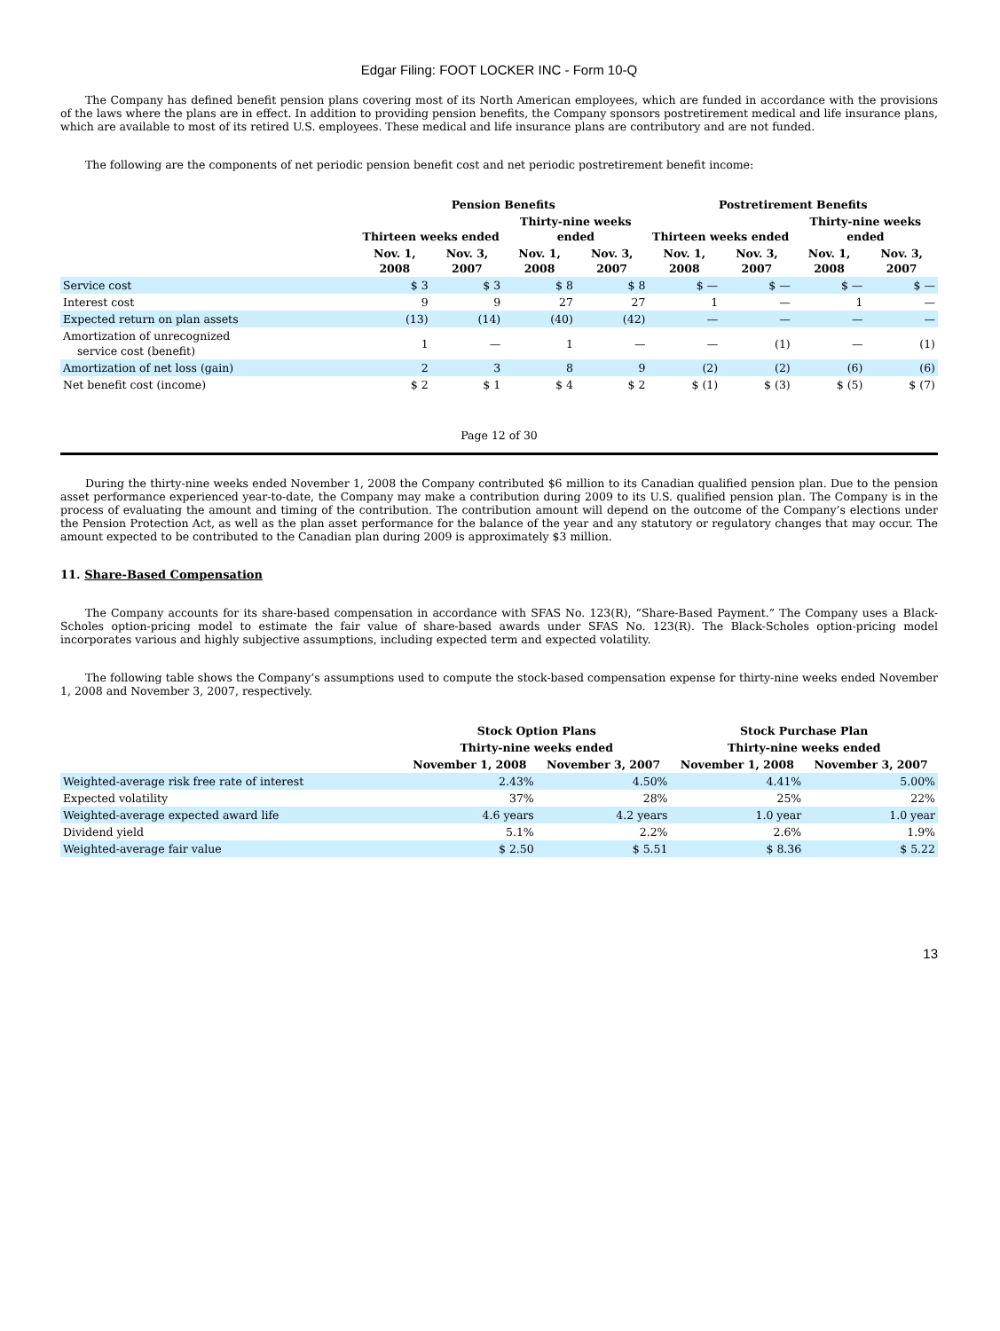Edgar Filing: FOOT LOCKER INC - Form 10-Q
The Company has defined benefit pension plans covering most of its North American employees, which are funded in accordance with the provisions of the laws where the plans are in effect. In addition to providing pension benefits, the Company sponsors postretirement medical and life insurance plans, which are available to most of its retired U.S. employees. These medical and life insurance plans are contributory and are not funded.
The following are the components of net periodic pension benefit cost and net periodic postretirement benefit income:
| | Pension Benefits | | | | Postretirement Benefits | | | |
| --- | --- | --- | --- | --- | --- | --- | --- | --- |
| | Thirteen weeks ended | | Thirty-nine weeks ended | | Thirteen weeks ended | | Thirty-nine weeks ended | |
| | Nov. 1, 2008 | Nov. 3, 2007 | Nov. 1, 2008 | Nov. 3, 2007 | Nov. 1, 2008 | Nov. 3, 2007 | Nov. 1, 2008 | Nov. 3, 2007 |
| Service cost | $ 3 | $ 3 | $ 8 | $ 8 | $ — | $ — | $ — | $ — |
| Interest cost | 9 | 9 | 27 | 27 | 1 | — | 1 | — |
| Expected return on plan assets | (13) | (14) | (40) | (42) | — | — | — | — |
| Amortization of unrecognized service cost (benefit) | 1 | — | 1 | — | — | (1) | — | (1) |
| Amortization of net loss (gain) | 2 | 3 | 8 | 9 | (2) | (2) | (6) | (6) |
| Net benefit cost (income) | $ 2 | $ 1 | $ 4 | $ 2 | $ (1) | $ (3) | $ (5) | $ (7) |
Page 12 of 30
During the thirty-nine weeks ended November 1, 2008 the Company contributed $6 million to its Canadian qualified pension plan. Due to the pension asset performance experienced year-to-date, the Company may make a contribution during 2009 to its U.S. qualified pension plan. The Company is in the process of evaluating the amount and timing of the contribution. The contribution amount will depend on the outcome of the Company’s elections under the Pension Protection Act, as well as the plan asset performance for the balance of the year and any statutory or regulatory changes that may occur. The amount expected to be contributed to the Canadian plan during 2009 is approximately $3 million.
11. Share-Based Compensation
The Company accounts for its share‑based compensation in accordance with SFAS No. 123(R), “Share‑Based Payment.” The Company uses a Black-Scholes option-pricing model to estimate the fair value of share-based awards under SFAS No. 123(R). The Black-Scholes option-pricing model incorporates various and highly subjective assumptions, including expected term and expected volatility.
The following table shows the Company’s assumptions used to compute the stock-based compensation expense for thirty-nine weeks ended November 1, 2008 and November 3, 2007, respectively.
| | Stock Option Plans | | Stock Purchase Plan | |
| --- | --- | --- | --- | --- |
| | Thirty-nine weeks ended | | Thirty-nine weeks ended | |
| | November 1, 2008 | November 3, 2007 | November 1, 2008 | November 3, 2007 |
| Weighted-average risk free rate of interest | 2.43% | 4.50% | 4.41% | 5.00% |
| Expected volatility | 37% | 28% | 25% | 22% |
| Weighted-average expected award life | 4.6 years | 4.2 years | 1.0 year | 1.0 year |
| Dividend yield | 5.1% | 2.2% | 2.6% | 1.9% |
| Weighted-average fair value | $ 2.50 | $ 5.51 | $ 8.36 | $ 5.22 |
13